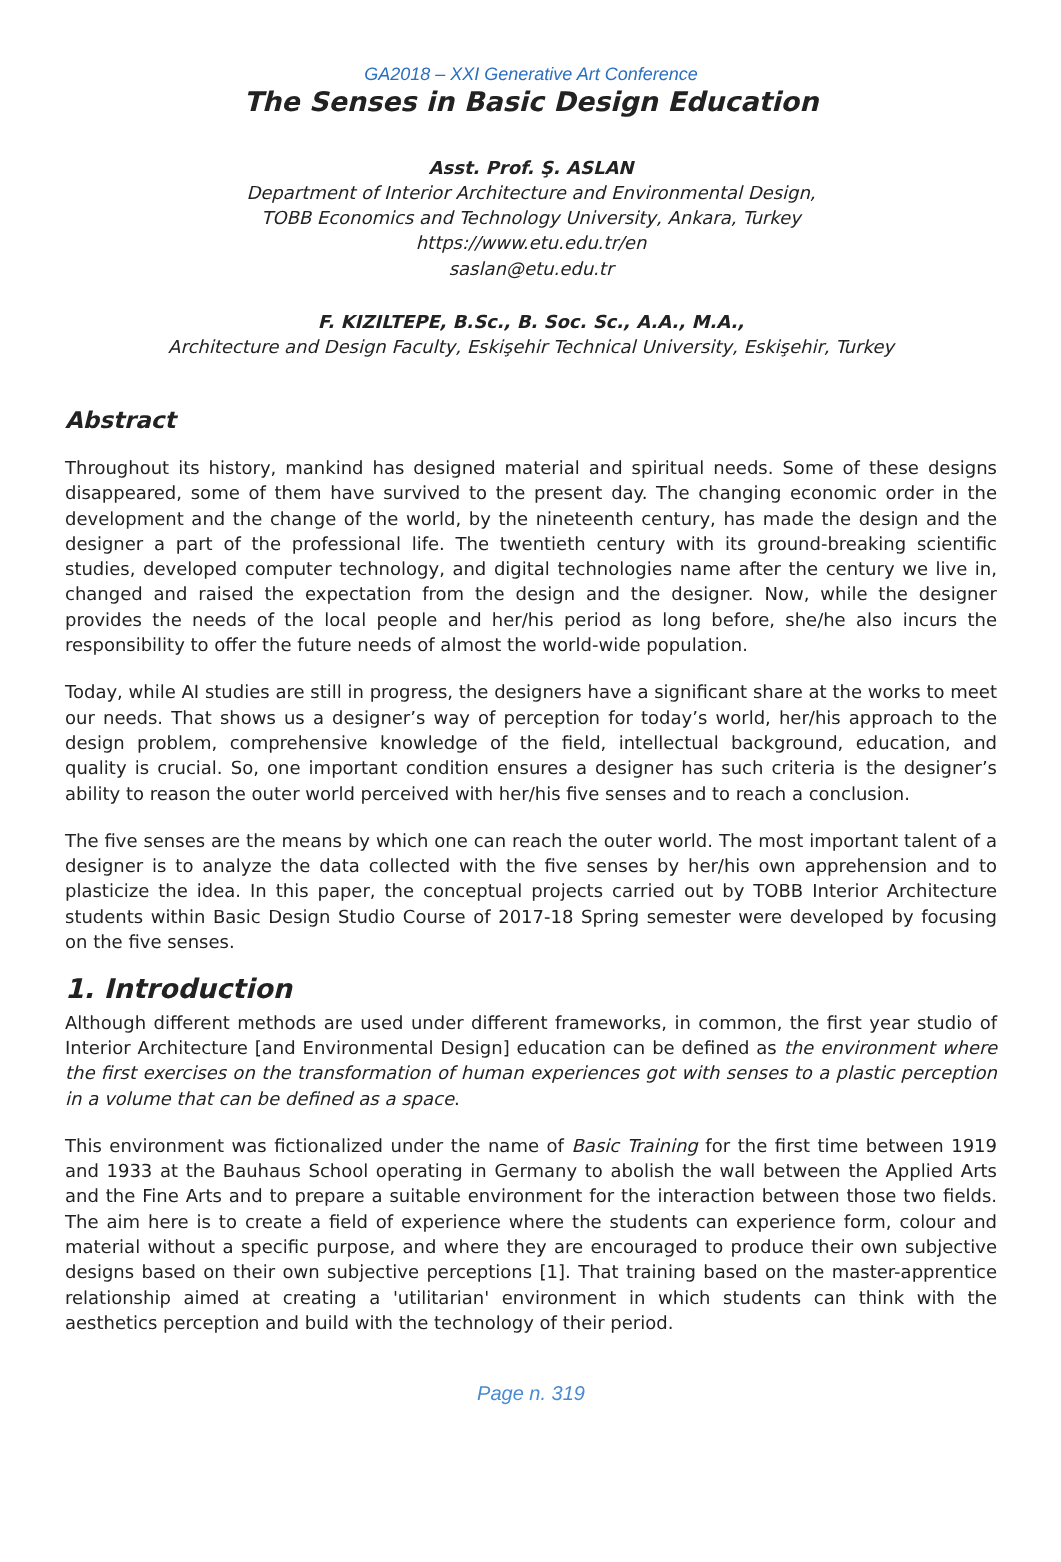GA2018 – XXI Generative Art Conference
The Senses in Basic Design Education
Asst. Prof. Ş. ASLAN
Department of Interior Architecture and Environmental Design,
TOBB Economics and Technology University, Ankara, Turkey
https://www.etu.edu.tr/en
saslan@etu.edu.tr
F. KIZILTEPE, B.Sc., B. Soc. Sc., A.A., M.A.,
Architecture and Design Faculty, Eskişehir Technical University, Eskişehir, Turkey
Abstract
Throughout its history, mankind has designed material and spiritual needs. Some of these designs disappeared, some of them have survived to the present day. The changing economic order in the development and the change of the world, by the nineteenth century, has made the design and the designer a part of the professional life. The twentieth century with its ground-breaking scientific studies, developed computer technology, and digital technologies name after the century we live in, changed and raised the expectation from the design and the designer. Now, while the designer provides the needs of the local people and her/his period as long before, she/he also incurs the responsibility to offer the future needs of almost the world-wide population.
Today, while AI studies are still in progress, the designers have a significant share at the works to meet our needs. That shows us a designer’s way of perception for today’s world, her/his approach to the design problem, comprehensive knowledge of the field, intellectual background, education, and quality is crucial. So, one important condition ensures a designer has such criteria is the designer’s ability to reason the outer world perceived with her/his five senses and to reach a conclusion.
The five senses are the means by which one can reach the outer world. The most important talent of a designer is to analyze the data collected with the five senses by her/his own apprehension and to plasticize the idea. In this paper, the conceptual projects carried out by TOBB Interior Architecture students within Basic Design Studio Course of 2017-18 Spring semester were developed by focusing on the five senses.
1. Introduction
Although different methods are used under different frameworks, in common, the first year studio of Interior Architecture [and Environmental Design] education can be defined as the environment where the first exercises on the transformation of human experiences got with senses to a plastic perception in a volume that can be defined as a space.
This environment was fictionalized under the name of Basic Training for the first time between 1919 and 1933 at the Bauhaus School operating in Germany to abolish the wall between the Applied Arts and the Fine Arts and to prepare a suitable environment for the interaction between those two fields. The aim here is to create a field of experience where the students can experience form, colour and material without a specific purpose, and where they are encouraged to produce their own subjective designs based on their own subjective perceptions [1]. That training based on the master-apprentice relationship aimed at creating a 'utilitarian' environment in which students can think with the aesthetics perception and build with the technology of their period.
Page n. 319